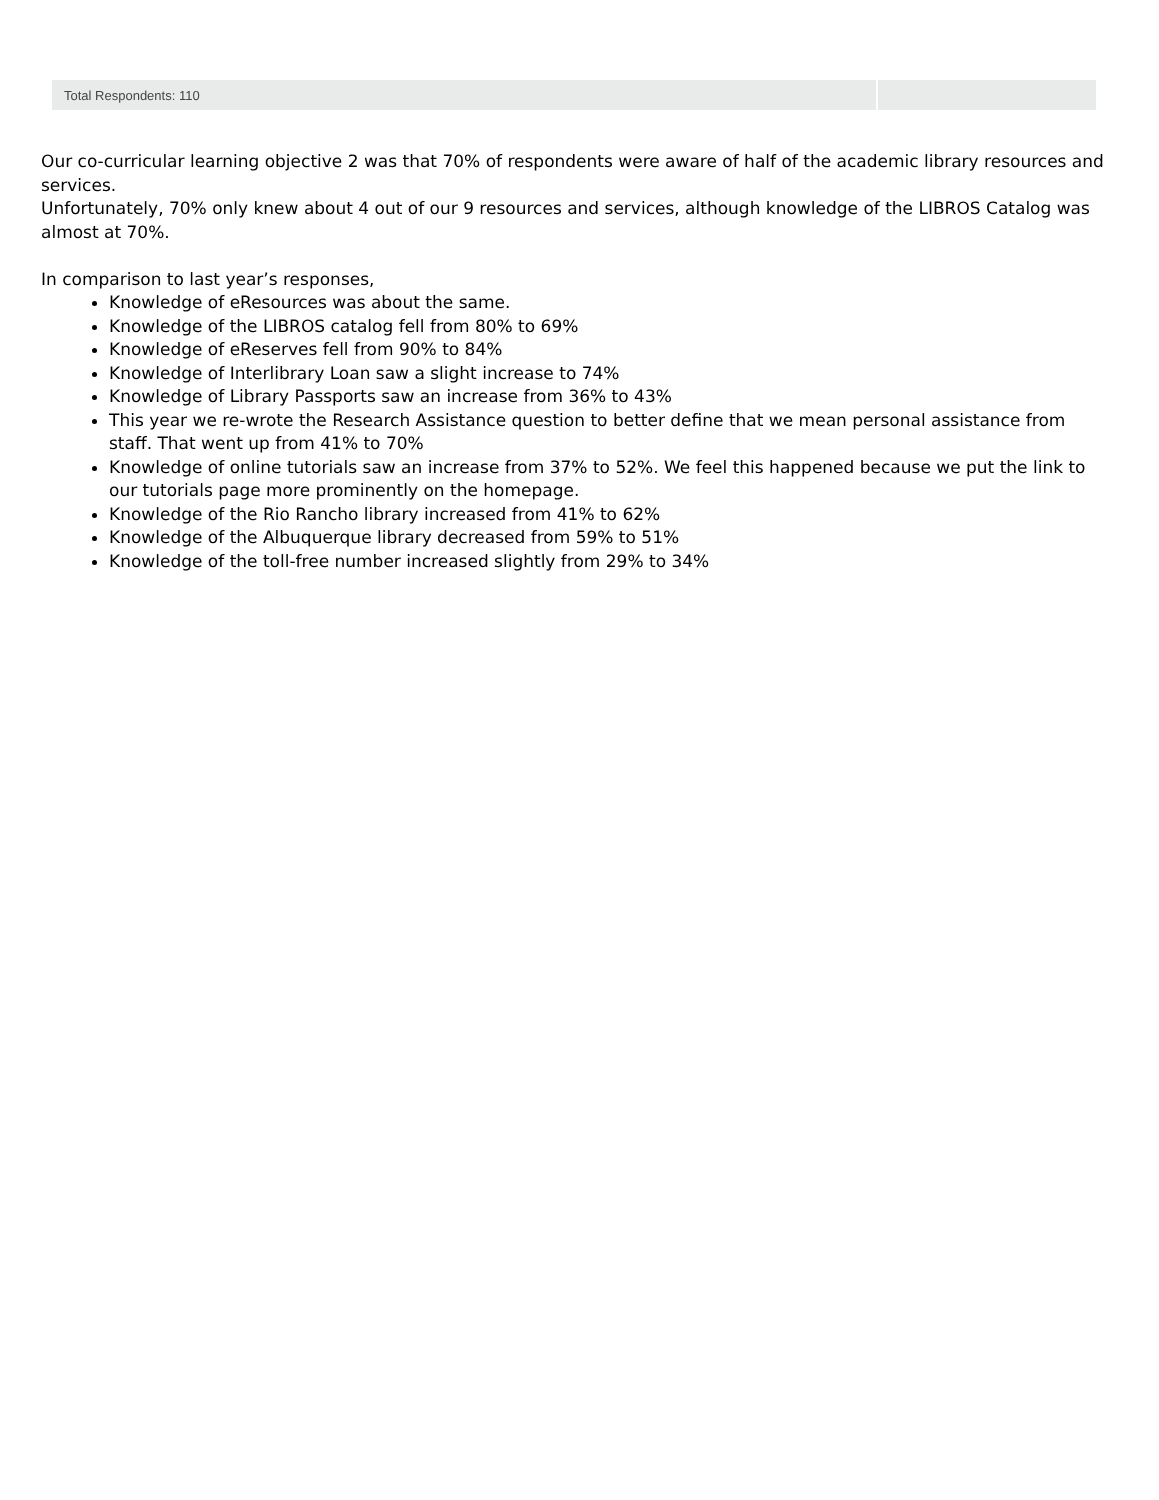| Total Respondents: 110 | |
Our co-curricular learning objective 2 was that 70% of respondents were aware of half of the academic library resources and services.
Unfortunately, 70% only knew about 4 out of our 9 resources and services, although knowledge of the LIBROS Catalog was almost at 70%.
In comparison to last year’s responses,
Knowledge of eResources was about the same.
Knowledge of the LIBROS catalog fell from 80% to 69%
Knowledge of eReserves fell from 90% to 84%
Knowledge of Interlibrary Loan saw a slight increase to 74%
Knowledge of Library Passports saw an increase from 36% to 43%
This year we re-wrote the Research Assistance question to better define that we mean personal assistance from staff. That went up from 41% to 70%
Knowledge of online tutorials saw an increase from 37% to 52%. We feel this happened because we put the link to our tutorials page more prominently on the homepage.
Knowledge of the Rio Rancho library increased from 41% to 62%
Knowledge of the Albuquerque library decreased from 59% to 51%
Knowledge of the toll-free number increased slightly from 29% to 34%